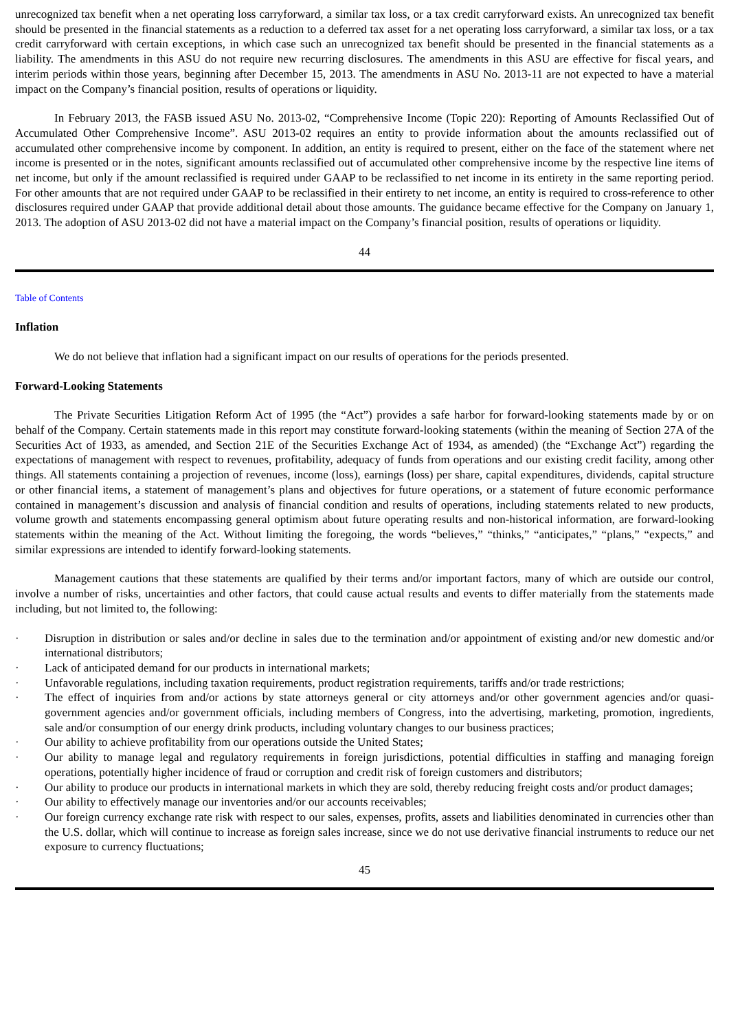unrecognized tax benefit when a net operating loss carryforward, a similar tax loss, or a tax credit carryforward exists. An unrecognized tax benefit should be presented in the financial statements as a reduction to a deferred tax asset for a net operating loss carryforward, a similar tax loss, or a tax credit carryforward with certain exceptions, in which case such an unrecognized tax benefit should be presented in the financial statements as a liability. The amendments in this ASU do not require new recurring disclosures. The amendments in this ASU are effective for fiscal years, and interim periods within those years, beginning after December 15, 2013. The amendments in ASU No. 2013-11 are not expected to have a material impact on the Company’s financial position, results of operations or liquidity.
In February 2013, the FASB issued ASU No. 2013-02, “Comprehensive Income (Topic 220): Reporting of Amounts Reclassified Out of Accumulated Other Comprehensive Income”. ASU 2013-02 requires an entity to provide information about the amounts reclassified out of accumulated other comprehensive income by component. In addition, an entity is required to present, either on the face of the statement where net income is presented or in the notes, significant amounts reclassified out of accumulated other comprehensive income by the respective line items of net income, but only if the amount reclassified is required under GAAP to be reclassified to net income in its entirety in the same reporting period. For other amounts that are not required under GAAP to be reclassified in their entirety to net income, an entity is required to cross-reference to other disclosures required under GAAP that provide additional detail about those amounts. The guidance became effective for the Company on January 1, 2013. The adoption of ASU 2013-02 did not have a material impact on the Company’s financial position, results of operations or liquidity.
44
Table of Contents
Inflation
We do not believe that inflation had a significant impact on our results of operations for the periods presented.
Forward-Looking Statements
The Private Securities Litigation Reform Act of 1995 (the “Act”) provides a safe harbor for forward-looking statements made by or on behalf of the Company. Certain statements made in this report may constitute forward-looking statements (within the meaning of Section 27A of the Securities Act of 1933, as amended, and Section 21E of the Securities Exchange Act of 1934, as amended) (the “Exchange Act”) regarding the expectations of management with respect to revenues, profitability, adequacy of funds from operations and our existing credit facility, among other things. All statements containing a projection of revenues, income (loss), earnings (loss) per share, capital expenditures, dividends, capital structure or other financial items, a statement of management’s plans and objectives for future operations, or a statement of future economic performance contained in management’s discussion and analysis of financial condition and results of operations, including statements related to new products, volume growth and statements encompassing general optimism about future operating results and non-historical information, are forward-looking statements within the meaning of the Act. Without limiting the foregoing, the words “believes,” “thinks,” “anticipates,” “plans,” “expects,” and similar expressions are intended to identify forward-looking statements.
Management cautions that these statements are qualified by their terms and/or important factors, many of which are outside our control, involve a number of risks, uncertainties and other factors, that could cause actual results and events to differ materially from the statements made including, but not limited to, the following:
· Disruption in distribution or sales and/or decline in sales due to the termination and/or appointment of existing and/or new domestic and/or international distributors;
· Lack of anticipated demand for our products in international markets;
· Unfavorable regulations, including taxation requirements, product registration requirements, tariffs and/or trade restrictions;
· The effect of inquiries from and/or actions by state attorneys general or city attorneys and/or other government agencies and/or quasi-government agencies and/or government officials, including members of Congress, into the advertising, marketing, promotion, ingredients, sale and/or consumption of our energy drink products, including voluntary changes to our business practices;
· Our ability to achieve profitability from our operations outside the United States;
· Our ability to manage legal and regulatory requirements in foreign jurisdictions, potential difficulties in staffing and managing foreign operations, potentially higher incidence of fraud or corruption and credit risk of foreign customers and distributors;
· Our ability to produce our products in international markets in which they are sold, thereby reducing freight costs and/or product damages;
· Our ability to effectively manage our inventories and/or our accounts receivables;
· Our foreign currency exchange rate risk with respect to our sales, expenses, profits, assets and liabilities denominated in currencies other than the U.S. dollar, which will continue to increase as foreign sales increase, since we do not use derivative financial instruments to reduce our net exposure to currency fluctuations;
45